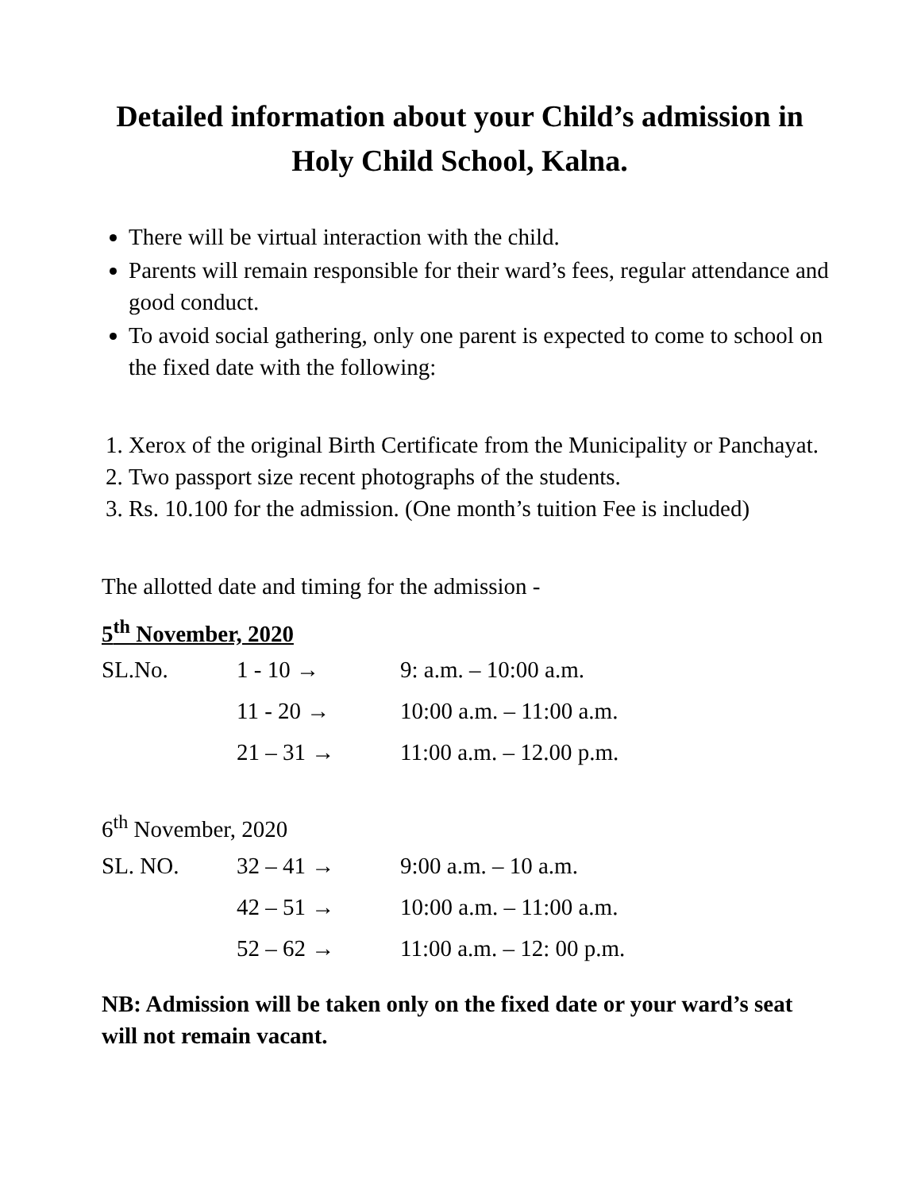Detailed information about your Child’s admission in
Holy Child School, Kalna.
There will be virtual interaction with the child.
Parents will remain responsible for their ward’s fees, regular attendance and good conduct.
To avoid social gathering, only one parent is expected to come to school on the fixed date with the following:
1. Xerox of the original Birth Certificate from the Municipality or Panchayat.
2. Two passport size recent photographs of the students.
3. Rs. 10.100 for the admission. (One month’s tuition Fee is included)
The allotted date and timing for the admission -
5<sup>th</sup> November, 2020
| SL.No. | 1 - 10 → | 9: a.m. – 10:00 a.m. |
| | 11 - 20 → | 10:00 a.m. – 11:00 a.m. |
| | 21 – 31 → | 11:00 a.m. – 12.00 p.m. |
6<sup>th</sup> November, 2020
| SL. NO. | 32 – 41 → | 9:00 a.m. – 10 a.m. |
| | 42 – 51 → | 10:00 a.m. – 11:00 a.m. |
| | 52 – 62 → | 11:00 a.m. – 12: 00 p.m. |
NB: Admission will be taken only on the fixed date or your ward’s seat will not remain vacant.